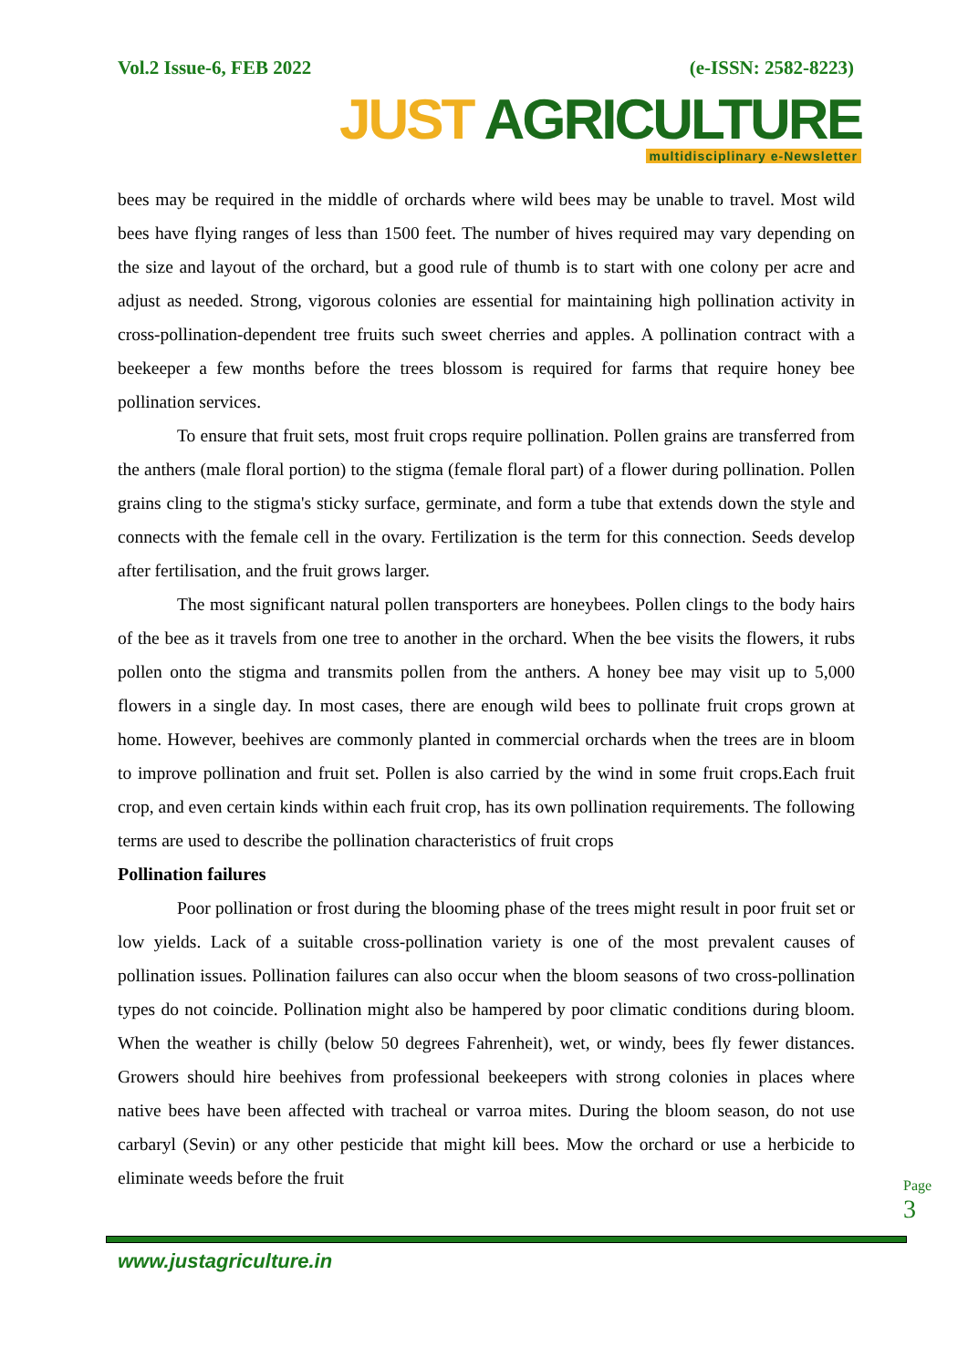Vol.2 Issue-6, FEB 2022 (e-ISSN: 2582-8223)
JUST AGRICULTURE
multidisciplinary e-Newsletter
bees may be required in the middle of orchards where wild bees may be unable to travel. Most wild bees have flying ranges of less than 1500 feet. The number of hives required may vary depending on the size and layout of the orchard, but a good rule of thumb is to start with one colony per acre and adjust as needed. Strong, vigorous colonies are essential for maintaining high pollination activity in cross-pollination-dependent tree fruits such sweet cherries and apples. A pollination contract with a beekeeper a few months before the trees blossom is required for farms that require honey bee pollination services.
To ensure that fruit sets, most fruit crops require pollination. Pollen grains are transferred from the anthers (male floral portion) to the stigma (female floral part) of a flower during pollination. Pollen grains cling to the stigma's sticky surface, germinate, and form a tube that extends down the style and connects with the female cell in the ovary. Fertilization is the term for this connection. Seeds develop after fertilisation, and the fruit grows larger.
The most significant natural pollen transporters are honeybees. Pollen clings to the body hairs of the bee as it travels from one tree to another in the orchard. When the bee visits the flowers, it rubs pollen onto the stigma and transmits pollen from the anthers. A honey bee may visit up to 5,000 flowers in a single day. In most cases, there are enough wild bees to pollinate fruit crops grown at home. However, beehives are commonly planted in commercial orchards when the trees are in bloom to improve pollination and fruit set. Pollen is also carried by the wind in some fruit crops.Each fruit crop, and even certain kinds within each fruit crop, has its own pollination requirements. The following terms are used to describe the pollination characteristics of fruit crops
Pollination failures
Poor pollination or frost during the blooming phase of the trees might result in poor fruit set or low yields. Lack of a suitable cross-pollination variety is one of the most prevalent causes of pollination issues. Pollination failures can also occur when the bloom seasons of two cross-pollination types do not coincide. Pollination might also be hampered by poor climatic conditions during bloom. When the weather is chilly (below 50 degrees Fahrenheit), wet, or windy, bees fly fewer distances. Growers should hire beehives from professional beekeepers with strong colonies in places where native bees have been affected with tracheal or varroa mites. During the bloom season, do not use carbaryl (Sevin) or any other pesticide that might kill bees. Mow the orchard or use a herbicide to eliminate weeds before the fruit
Page 3
www.justagriculture.in